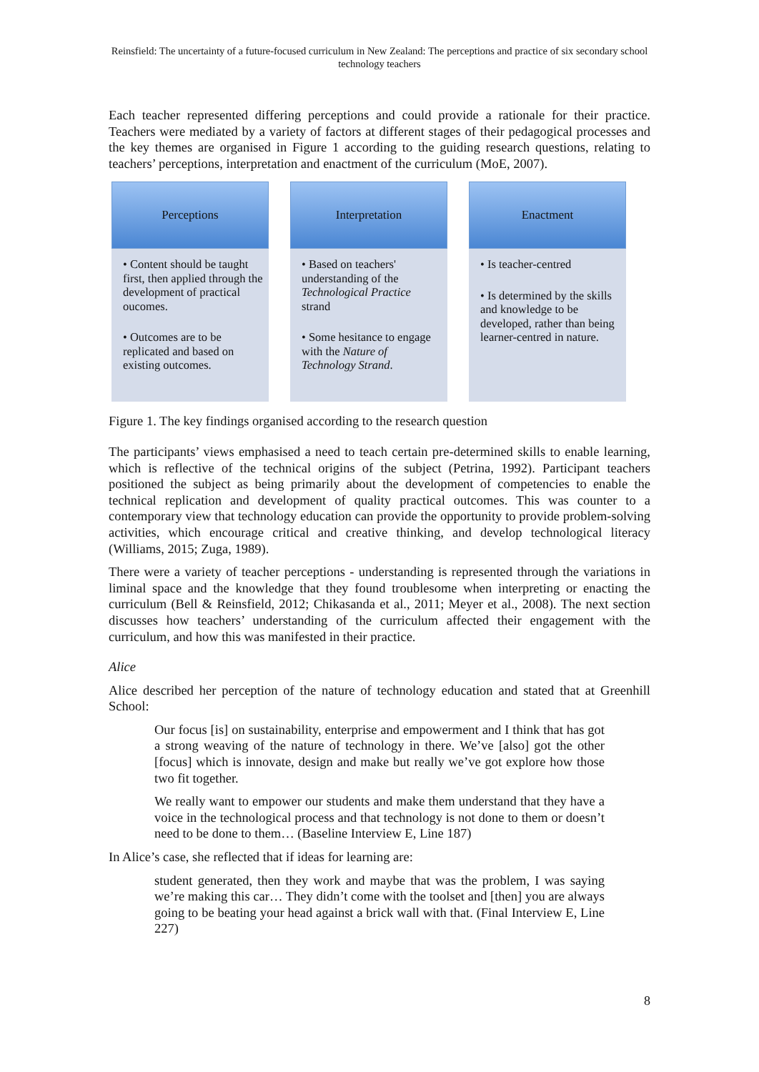Reinsfield: The uncertainty of a future-focused curriculum in New Zealand: The perceptions and practice of six secondary school technology teachers
Each teacher represented differing perceptions and could provide a rationale for their practice. Teachers were mediated by a variety of factors at different stages of their pedagogical processes and the key themes are organised in Figure 1 according to the guiding research questions, relating to teachers’ perceptions, interpretation and enactment of the curriculum (MoE, 2007).
Perceptions
• Content should be taught first, then applied through the development of practical oucomes.
• Outcomes are to be replicated and based on existing outcomes.
Interpretation
• Based on teachers' understanding of the Technological Practice strand
• Some hesitance to engage with the Nature of Technology Strand.
Enactment
• Is teacher-centred
• Is determined by the skills and knowledge to be developed, rather than being learner-centred in nature.
Figure 1. The key findings organised according to the research question
The participants’ views emphasised a need to teach certain pre-determined skills to enable learning, which is reflective of the technical origins of the subject (Petrina, 1992). Participant teachers positioned the subject as being primarily about the development of competencies to enable the technical replication and development of quality practical outcomes. This was counter to a contemporary view that technology education can provide the opportunity to provide problem-solving activities, which encourage critical and creative thinking, and develop technological literacy (Williams, 2015; Zuga, 1989).
There were a variety of teacher perceptions - understanding is represented through the variations in liminal space and the knowledge that they found troublesome when interpreting or enacting the curriculum (Bell & Reinsfield, 2012; Chikasanda et al., 2011; Meyer et al., 2008). The next section discusses how teachers’ understanding of the curriculum affected their engagement with the curriculum, and how this was manifested in their practice.
Alice
Alice described her perception of the nature of technology education and stated that at Greenhill School:
Our focus [is] on sustainability, enterprise and empowerment and I think that has got a strong weaving of the nature of technology in there. We’ve [also] got the other [focus] which is innovate, design and make but really we’ve got explore how those two fit together.
We really want to empower our students and make them understand that they have a voice in the technological process and that technology is not done to them or doesn’t need to be done to them… (Baseline Interview E, Line 187)
In Alice’s case, she reflected that if ideas for learning are:
student generated, then they work and maybe that was the problem, I was saying we’re making this car… They didn’t come with the toolset and [then] you are always going to be beating your head against a brick wall with that. (Final Interview E, Line 227)
8